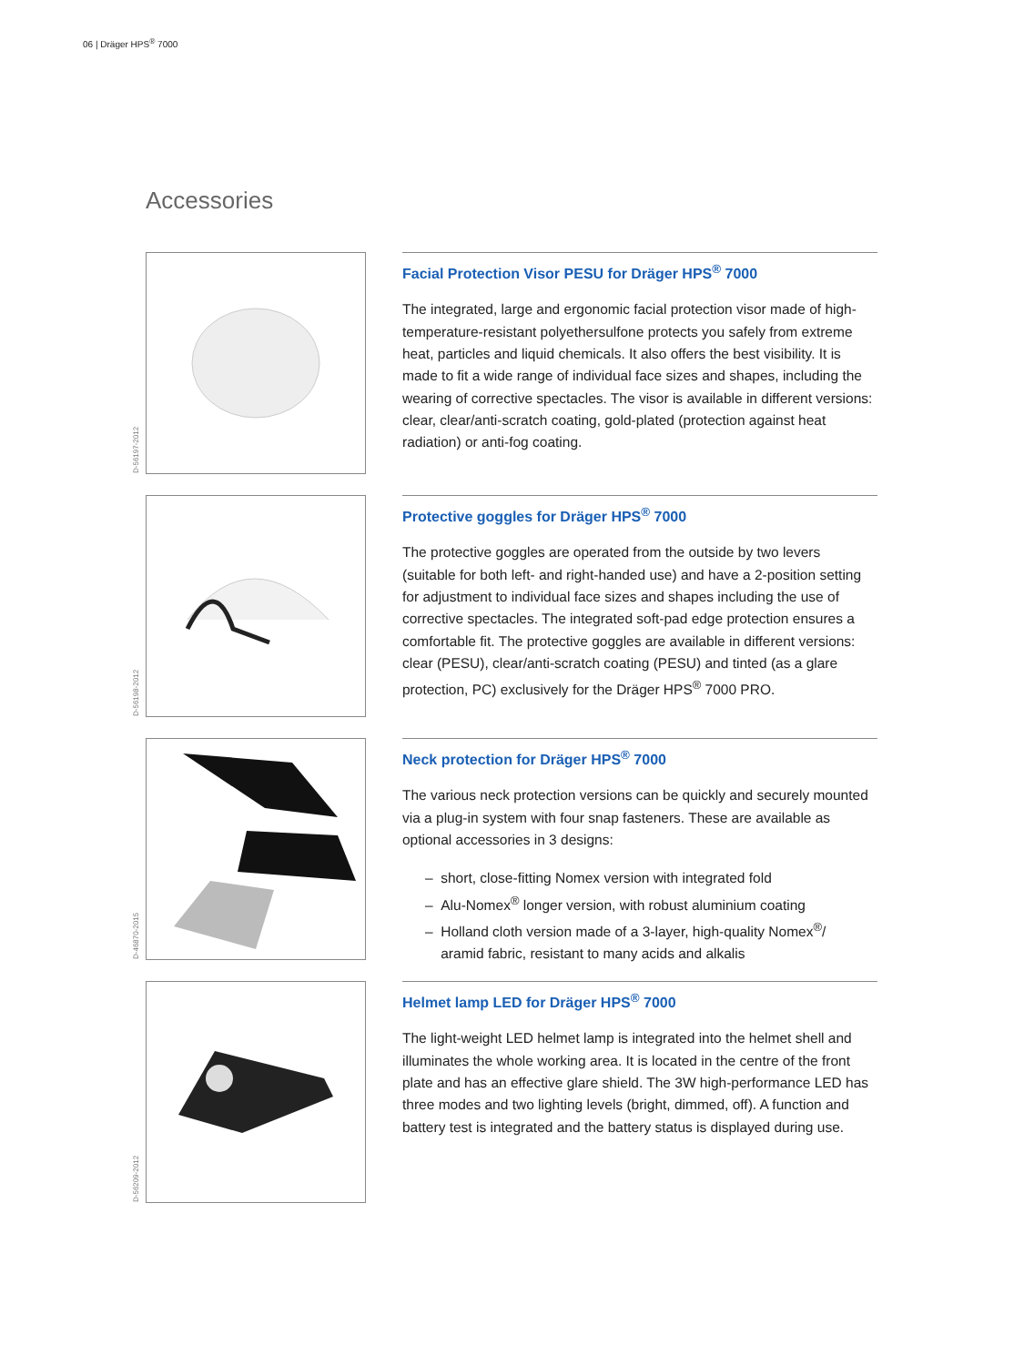06 | Dräger HPS<sup>®</sup> 7000
Accessories
D-56197-2012
Facial Protection Visor PESU for Dräger HPS<sup>®</sup> 7000
The integrated, large and ergonomic facial protection visor made of high-temperature-resistant polyethersulfone protects you safely from extreme heat, particles and liquid chemicals. It also offers the best visibility. It is made to fit a wide range of individual face sizes and shapes, including the wearing of corrective spectacles. The visor is available in different versions: clear, clear/anti-scratch coating, gold-plated (protection against heat radiation) or anti-fog coating.
D-56198-2012
Protective goggles for Dräger HPS<sup>®</sup> 7000
The protective goggles are operated from the outside by two levers (suitable for both left- and right-handed use) and have a 2-position setting for adjustment to individual face sizes and shapes including the use of corrective spectacles. The integrated soft-pad edge protection ensures a comfortable fit. The protective goggles are available in different versions: clear (PESU), clear/anti-scratch coating (PESU) and tinted (as a glare protection, PC) exclusively for the Dräger HPS<sup>®</sup> 7000 PRO.
D-46870-2015
Neck protection for Dräger HPS<sup>®</sup> 7000
The various neck protection versions can be quickly and securely mounted via a plug-in system with four snap fasteners. These are available as optional accessories in 3 designs:
– short, close-fitting Nomex version with integrated fold
– Alu-Nomex<sup>®</sup> longer version, with robust aluminium coating
– Holland cloth version made of a 3-layer, high-quality Nomex<sup>®</sup>/
aramid fabric, resistant to many acids and alkalis
D-56209-2012
Helmet lamp LED for Dräger HPS<sup>®</sup> 7000
The light-weight LED helmet lamp is integrated into the helmet shell and illuminates the whole working area. It is located in the centre of the front plate and has an effective glare shield. The 3W high-performance LED has three modes and two lighting levels (bright, dimmed, off). A function and battery test is integrated and the battery status is displayed during use.